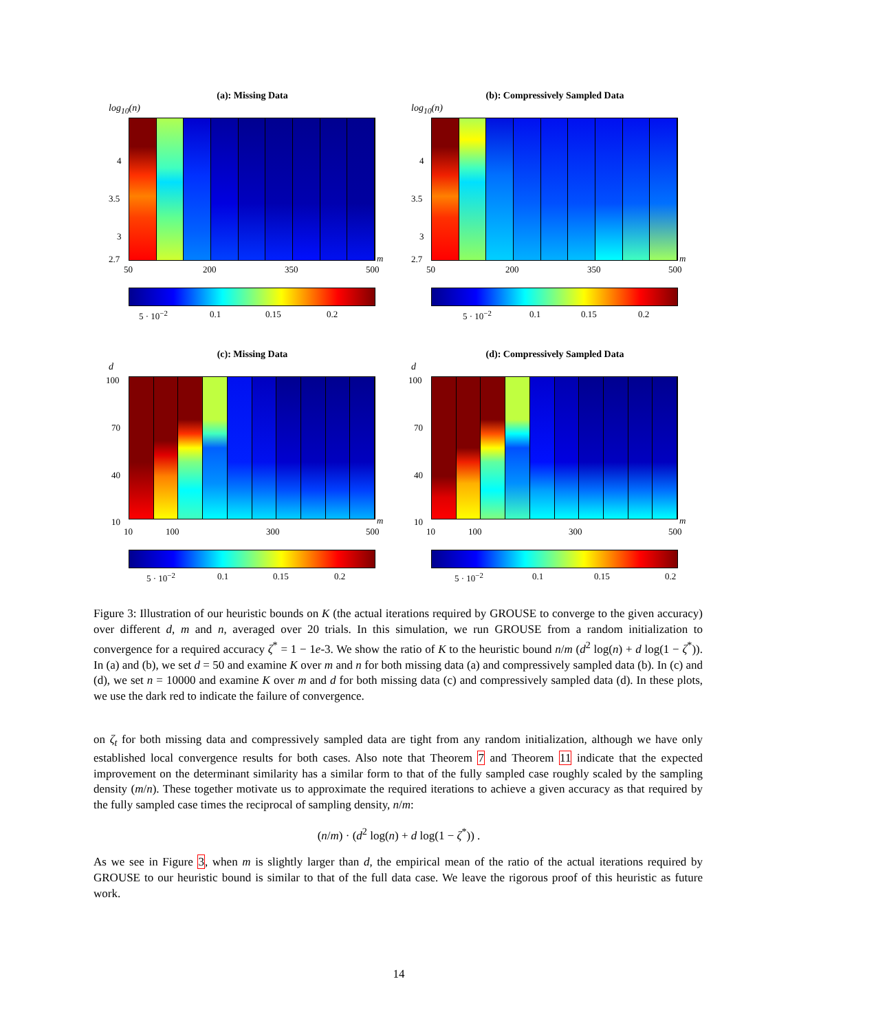(a): Missing Data
log<sub>10</sub>(n)
4
3.5
3
2.7 m
50 200 350 500
5 · 10<sup>−2</sup> 0.1 0.15 0.2
(b): Compressively Sampled Data
log<sub>10</sub>(n)
4
3.5
3
2.7 m
50 200 350 500
5 · 10<sup>−2</sup> 0.1 0.15 0.2
(c): Missing Data
d
100
70
40
10 m
10 100 300 500
5 · 10<sup>−2</sup> 0.1 0.15 0.2
(d): Compressively Sampled Data
d
100
70
40
10 m
10 100 300 500
5 · 10<sup>−2</sup> 0.1 0.15 0.2
Figure 3: Illustration of our heuristic bounds on K (the actual iterations required by GROUSE to converge to the given accuracy) over different d, m and n, averaged over 20 trials. In this simulation, we run GROUSE from a random initialization to convergence for a required accuracy ζ<sup>*</sup> = 1 − 1e-3. We show the ratio of K to the heuristic bound n/m (d<sup>2</sup> log(n) + d log(1 − ζ<sup>*</sup>)). In (a) and (b), we set d = 50 and examine K over m and n for both missing data (a) and compressively sampled data (b). In (c) and (d), we set n = 10000 and examine K over m and d for both missing data (c) and compressively sampled data (d). In these plots, we use the dark red to indicate the failure of convergence.
on ζ<sub>t</sub> for both missing data and compressively sampled data are tight from any random initialization, although we have only established local convergence results for both cases. Also note that Theorem 7 and Theorem 11 indicate that the expected improvement on the determinant similarity has a similar form to that of the fully sampled case roughly scaled by the sampling density (m/n). These together motivate us to approximate the required iterations to achieve a given accuracy as that required by the fully sampled case times the reciprocal of sampling density, n/m:
(n/m) · (d<sup>2</sup> log(n) + d log(1 − ζ<sup>*</sup>)) .
As we see in Figure 3, when m is slightly larger than d, the empirical mean of the ratio of the actual iterations required by GROUSE to our heuristic bound is similar to that of the full data case. We leave the rigorous proof of this heuristic as future work.
14